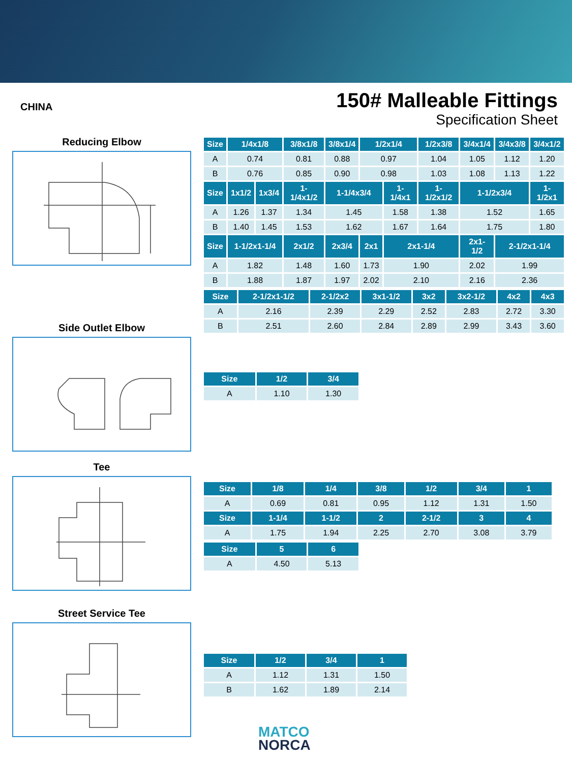CHINA
150# Malleable Fittings
Specification Sheet
Reducing Elbow
| Size | 1/4x1/8 | | 3/8x1/8 | 3/8x1/4 | 1/2x1/4 | | 1/2x3/8 | 3/4x1/4 | 3/4x3/8 | 3/4x1/2 |
| --- | --- | --- | --- | --- | --- | --- | --- | --- | --- | --- |
| A | 0.74 | | 0.81 | 0.88 | 0.97 | | 1.04 | 1.05 | 1.12 | 1.20 |
| B | 0.76 | | 0.85 | 0.90 | 0.98 | | 1.03 | 1.08 | 1.13 | 1.22 |
| Size | 1x1/2 | 1x3/4 | 1-1/4x1/2 | 1-1/4x3/4 | | 1-1/4x1 | 1-1/2x1/2 | 1-1/2x3/4 | | 1-1/2x1 |
| A | 1.26 | 1.37 | 1.34 | 1.45 | | 1.58 | 1.38 | 1.52 | | 1.65 |
| B | 1.40 | 1.45 | 1.53 | 1.62 | | 1.67 | 1.64 | 1.75 | | 1.80 |
| Size | 1-1/2x1-1/4 | | 2x1/2 | 2x3/4 | 2x1 | 2x1-1/4 | | 2x1-1/2 | 2-1/2x1-1/4 | |
| A | 1.82 | | 1.48 | 1.60 | 1.73 | 1.90 | | 2.02 | 1.99 | |
| B | 1.88 | | 1.87 | 1.97 | 2.02 | 2.10 | | 2.16 | 2.36 | |
| Size | 2-1/2x1-1/2 | 2-1/2x2 | 3x1-1/2 | 3x2 | 3x2-1/2 | 4x2 | 4x3 |
| --- | --- | --- | --- | --- | --- | --- | --- |
| A | 2.16 | 2.39 | 2.29 | 2.52 | 2.83 | 2.72 | 3.30 |
| B | 2.51 | 2.60 | 2.84 | 2.89 | 2.99 | 3.43 | 3.60 |
Side Outlet Elbow
| Size | 1/2 | 3/4 |
| --- | --- | --- |
| A | 1.10 | 1.30 |
Tee
| Size | 1/8 | 1/4 | 3/8 | 1/2 | 3/4 | 1 |
| --- | --- | --- | --- | --- | --- | --- |
| A | 0.69 | 0.81 | 0.95 | 1.12 | 1.31 | 1.50 |
| Size | 1-1/4 | 1-1/2 | 2 | 2-1/2 | 3 | 4 |
| A | 1.75 | 1.94 | 2.25 | 2.70 | 3.08 | 3.79 |
| Size | 5 | 6 |
| --- | --- | --- |
| A | 4.50 | 5.13 |
Street Service Tee
| Size | 1/2 | 3/4 | 1 |
| --- | --- | --- | --- |
| A | 1.12 | 1.31 | 1.50 |
| B | 1.62 | 1.89 | 2.14 |
MATCO
NORCA